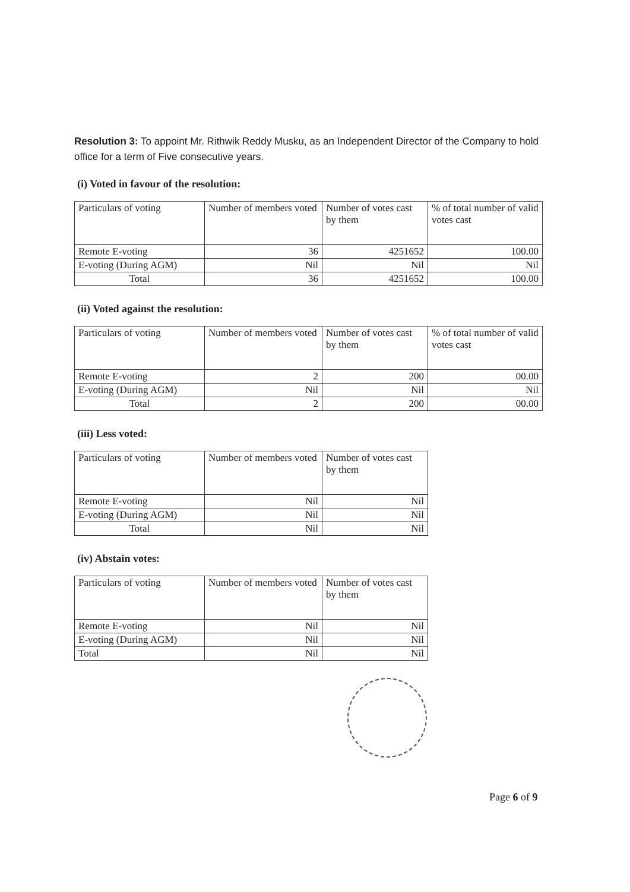Resolution 3: To appoint Mr. Rithwik Reddy Musku, as an Independent Director of the Company to hold office for a term of Five consecutive years.
(i) Voted in favour of the resolution:
| Particulars of voting | Number of members voted | Number of votes cast by them | % of total number of valid votes cast |
| Remote E-voting | 36 | 4251652 | 100.00 |
| E-voting (During AGM) | Nil | Nil | Nil |
| Total | 36 | 4251652 | 100.00 |
(ii) Voted against the resolution:
| Particulars of voting | Number of members voted | Number of votes cast by them | % of total number of valid votes cast |
| Remote E-voting | 2 | 200 | 00.00 |
| E-voting (During AGM) | Nil | Nil | Nil |
| Total | 2 | 200 | 00.00 |
(iii) Less voted:
| Particulars of voting | Number of members voted | Number of votes cast by them |
| Remote E-voting | Nil | Nil |
| E-voting (During AGM) | Nil | Nil |
| Total | Nil | Nil |
(iv) Abstain votes:
| Particulars of voting | Number of members voted | Number of votes cast by them |
| Remote E-voting | Nil | Nil |
| E-voting (During AGM) | Nil | Nil |
| Total | Nil | Nil |
Page 6 of 9